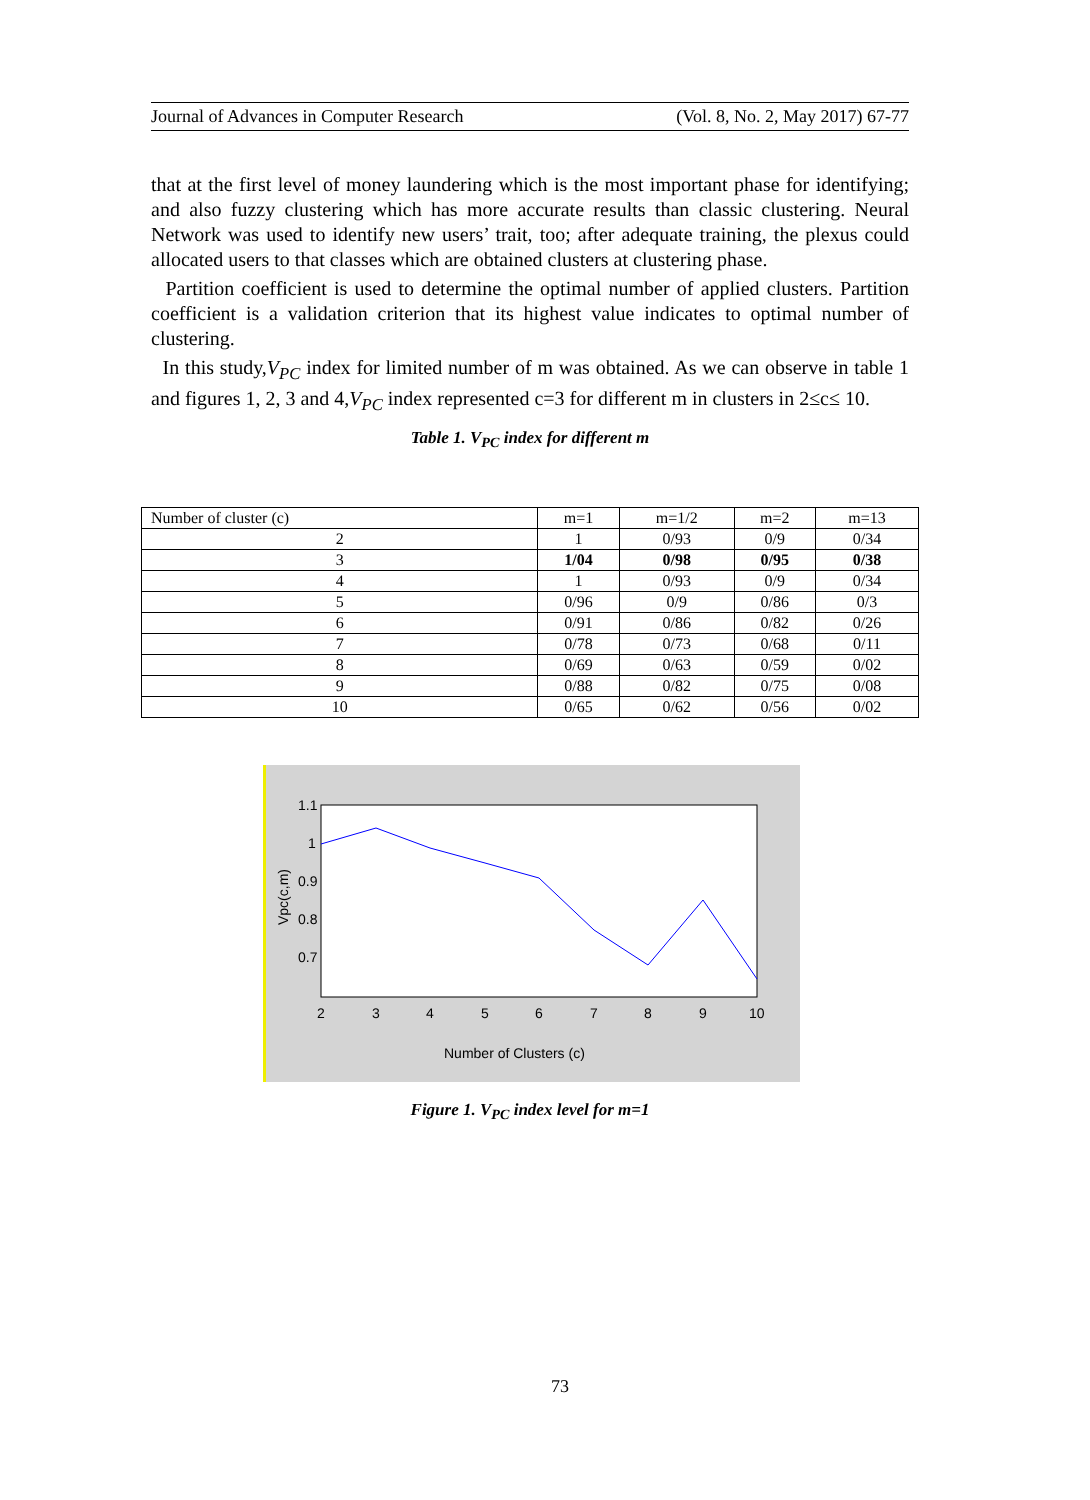Journal of Advances in Computer Research (Vol. 8, No. 2, May 2017) 67-77
that at the first level of money laundering which is the most important phase for identifying; and also fuzzy clustering which has more accurate results than classic clustering. Neural Network was used to identify new users’ trait, too; after adequate training, the plexus could allocated users to that classes which are obtained clusters at clustering phase.
Partition coefficient is used to determine the optimal number of applied clusters. Partition coefficient is a validation criterion that its highest value indicates to optimal number of clustering.
In this study,V<sub>PC</sub> index for limited number of m was obtained. As we can observe in table 1 and figures 1, 2, 3 and 4,V<sub>PC</sub> index represented c=3 for different m in clusters in 2≤c≤ 10.
Table 1. V<sub>PC</sub> index for different m
| Number of cluster (c) | m=1 | m=1/2 | m=2 | m=13 |
| --- | --- | --- | --- | --- |
| 2 | 1 | 0/93 | 0/9 | 0/34 |
| 3 | 1/04 | 0/98 | 0/95 | 0/38 |
| 4 | 1 | 0/93 | 0/9 | 0/34 |
| 5 | 0/96 | 0/9 | 0/86 | 0/3 |
| 6 | 0/91 | 0/86 | 0/82 | 0/26 |
| 7 | 0/78 | 0/73 | 0/68 | 0/11 |
| 8 | 0/69 | 0/63 | 0/59 | 0/02 |
| 9 | 0/88 | 0/82 | 0/75 | 0/08 |
| 10 | 0/65 | 0/62 | 0/56 | 0/02 |
1.1
1
0.9
0.8
0.7
2
3
4
5
6
7
8
9
10
Number of Clusters (c)
Vpc(c,m)
Figure 1. V<sub>PC</sub> index level for m=1
73